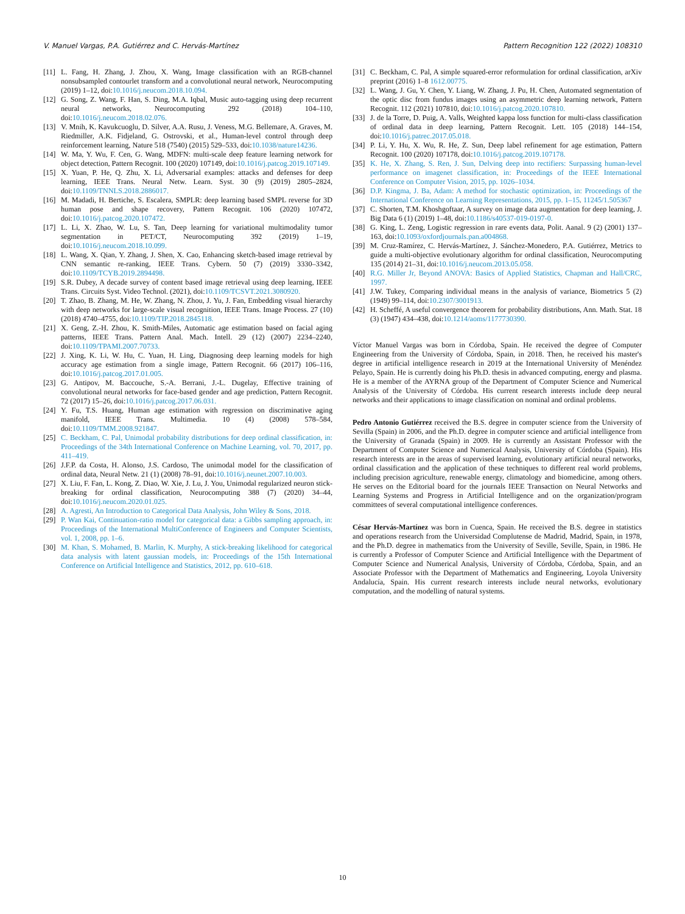V. Manuel Vargas, P.A. Gutiérrez and C. Hervás-Martínez Pattern Recognition 122 (2022) 108310
[11] L. Fang, H. Zhang, J. Zhou, X. Wang, Image classification with an RGB-channel nonsubsampled contourlet transform and a convolutional neural network, Neurocomputing (2019) 1–12, doi:10.1016/j.neucom.2018.10.094.
[12] G. Song, Z. Wang, F. Han, S. Ding, M.A. Iqbal, Music auto-tagging using deep recurrent neural networks, Neurocomputing 292 (2018) 104–110, doi:10.1016/j.neucom.2018.02.076.
[13] V. Mnih, K. Kavukcuoglu, D. Silver, A.A. Rusu, J. Veness, M.G. Bellemare, A. Graves, M. Riedmiller, A.K. Fidjeland, G. Ostrovski, et al., Human-level control through deep reinforcement learning, Nature 518 (7540) (2015) 529–533, doi:10.1038/nature14236.
[14] W. Ma, Y. Wu, F. Cen, G. Wang, MDFN: multi-scale deep feature learning network for object detection, Pattern Recognit. 100 (2020) 107149, doi:10.1016/j.patcog.2019.107149.
[15] X. Yuan, P. He, Q. Zhu, X. Li, Adversarial examples: attacks and defenses for deep learning, IEEE Trans. Neural Netw. Learn. Syst. 30 (9) (2019) 2805–2824, doi:10.1109/TNNLS.2018.2886017.
[16] M. Madadi, H. Bertiche, S. Escalera, SMPLR: deep learning based SMPL reverse for 3D human pose and shape recovery, Pattern Recognit. 106 (2020) 107472, doi:10.1016/j.patcog.2020.107472.
[17] L. Li, X. Zhao, W. Lu, S. Tan, Deep learning for variational multimodality tumor segmentation in PET/CT, Neurocomputing 392 (2019) 1–19, doi:10.1016/j.neucom.2018.10.099.
[18] L. Wang, X. Qian, Y. Zhang, J. Shen, X. Cao, Enhancing sketch-based image retrieval by CNN semantic re-ranking, IEEE Trans. Cybern. 50 (7) (2019) 3330–3342, doi:10.1109/TCYB.2019.2894498.
[19] S.R. Dubey, A decade survey of content based image retrieval using deep learning, IEEE Trans. Circuits Syst. Video Technol. (2021), doi:10.1109/TCSVT.2021.3080920.
[20] T. Zhao, B. Zhang, M. He, W. Zhang, N. Zhou, J. Yu, J. Fan, Embedding visual hierarchy with deep networks for large-scale visual recognition, IEEE Trans. Image Process. 27 (10) (2018) 4740–4755, doi:10.1109/TIP.2018.2845118.
[21] X. Geng, Z.-H. Zhou, K. Smith-Miles, Automatic age estimation based on facial aging patterns, IEEE Trans. Pattern Anal. Mach. Intell. 29 (12) (2007) 2234–2240, doi:10.1109/TPAMI.2007.70733.
[22] J. Xing, K. Li, W. Hu, C. Yuan, H. Ling, Diagnosing deep learning models for high accuracy age estimation from a single image, Pattern Recognit. 66 (2017) 106–116, doi:10.1016/j.patcog.2017.01.005.
[23] G. Antipov, M. Baccouche, S.-A. Berrani, J.-L. Dugelay, Effective training of convolutional neural networks for face-based gender and age prediction, Pattern Recognit. 72 (2017) 15–26, doi:10.1016/j.patcog.2017.06.031.
[24] Y. Fu, T.S. Huang, Human age estimation with regression on discriminative aging manifold, IEEE Trans. Multimedia. 10 (4) (2008) 578–584, doi:10.1109/TMM.2008.921847.
[25] C. Beckham, C. Pal, Unimodal probability distributions for deep ordinal classification, in: Proceedings of the 34th International Conference on Machine Learning, vol. 70, 2017, pp. 411–419.
[26] J.F.P. da Costa, H. Alonso, J.S. Cardoso, The unimodal model for the classification of ordinal data, Neural Netw. 21 (1) (2008) 78–91, doi:10.1016/j.neunet.2007.10.003.
[27] X. Liu, F. Fan, L. Kong, Z. Diao, W. Xie, J. Lu, J. You, Unimodal regularized neuron stick-breaking for ordinal classification, Neurocomputing 388 (7) (2020) 34–44, doi:10.1016/j.neucom.2020.01.025.
[28] A. Agresti, An Introduction to Categorical Data Analysis, John Wiley & Sons, 2018.
[29] P. Wan Kai, Continuation-ratio model for categorical data: a Gibbs sampling approach, in: Proceedings of the International MultiConference of Engineers and Computer Scientists, vol. 1, 2008, pp. 1–6.
[30] M. Khan, S. Mohamed, B. Marlin, K. Murphy, A stick-breaking likelihood for categorical data analysis with latent gaussian models, in: Proceedings of the 15th International Conference on Artificial Intelligence and Statistics, 2012, pp. 610–618.
[31] C. Beckham, C. Pal, A simple squared-error reformulation for ordinal classification, arXiv preprint (2016) 1–8 1612.00775.
[32] L. Wang, J. Gu, Y. Chen, Y. Liang, W. Zhang, J. Pu, H. Chen, Automated segmentation of the optic disc from fundus images using an asymmetric deep learning network, Pattern Recognit. 112 (2021) 107810, doi:10.1016/j.patcog.2020.107810.
[33] J. de la Torre, D. Puig, A. Valls, Weighted kappa loss function for multi-class classification of ordinal data in deep learning, Pattern Recognit. Lett. 105 (2018) 144–154, doi:10.1016/j.patrec.2017.05.018.
[34] P. Li, Y. Hu, X. Wu, R. He, Z. Sun, Deep label refinement for age estimation, Pattern Recognit. 100 (2020) 107178, doi:10.1016/j.patcog.2019.107178.
[35] K. He, X. Zhang, S. Ren, J. Sun, Delving deep into rectifiers: Surpassing human-level performance on imagenet classification, in: Proceedings of the IEEE International Conference on Computer Vision, 2015, pp. 1026–1034.
[36] D.P. Kingma, J. Ba, Adam: A method for stochastic optimization, in: Proceedings of the International Conference on Learning Representations, 2015, pp. 1–15. 11245/1.505367
[37] C. Shorten, T.M. Khoshgoftaar, A survey on image data augmentation for deep learning, J. Big Data 6 (1) (2019) 1–48, doi:10.1186/s40537-019-0197-0.
[38] G. King, L. Zeng, Logistic regression in rare events data, Polit. Aanal. 9 (2) (2001) 137–163, doi:10.1093/oxfordjournals.pan.a004868.
[39] M. Cruz-Ramírez, C. Hervás-Martínez, J. Sánchez-Monedero, P.A. Gutiérrez, Metrics to guide a multi-objective evolutionary algorithm for ordinal classification, Neurocomputing 135 (2014) 21–31, doi:10.1016/j.neucom.2013.05.058.
[40] R.G. Miller Jr, Beyond ANOVA: Basics of Applied Statistics, Chapman and Hall/CRC, 1997.
[41] J.W. Tukey, Comparing individual means in the analysis of variance, Biometrics 5 (2) (1949) 99–114, doi:10.2307/3001913.
[42] H. Scheffé, A useful convergence theorem for probability distributions, Ann. Math. Stat. 18 (3) (1947) 434–438, doi:10.1214/aoms/1177730390.
Víctor Manuel Vargas was born in Córdoba, Spain. He received the degree of Computer Engineering from the University of Córdoba, Spain, in 2018. Then, he received his master's degree in artificial intelligence research in 2019 at the International University of Menéndez Pelayo, Spain. He is currently doing his Ph.D. thesis in advanced computing, energy and plasma. He is a member of the AYRNA group of the Department of Computer Science and Numerical Analysis of the University of Córdoba. His current research interests include deep neural networks and their applications to image classification on nominal and ordinal problems.
Pedro Antonio Gutiérrez received the B.S. degree in computer science from the University of Sevilla (Spain) in 2006, and the Ph.D. degree in computer science and artificial intelligence from the University of Granada (Spain) in 2009. He is currently an Assistant Professor with the Department of Computer Science and Numerical Analysis, University of Córdoba (Spain). His research interests are in the areas of supervised learning, evolutionary artificial neural networks, ordinal classification and the application of these techniques to different real world problems, including precision agriculture, renewable energy, climatology and biomedicine, among others. He serves on the Editorial board for the journals IEEE Transaction on Neural Networks and Learning Systems and Progress in Artificial Intelligence and on the organization/program committees of several computational intelligence conferences.
César Hervás-Martínez was born in Cuenca, Spain. He received the B.S. degree in statistics and operations research from the Universidad Complutense de Madrid, Madrid, Spain, in 1978, and the Ph.D. degree in mathematics from the University of Seville, Seville, Spain, in 1986. He is currently a Professor of Computer Science and Artificial Intelligence with the Department of Computer Science and Numerical Analysis, University of Córdoba, Córdoba, Spain, and an Associate Professor with the Department of Mathematics and Engineering, Loyola University Andalucía, Spain. His current research interests include neural networks, evolutionary computation, and the modelling of natural systems.
10